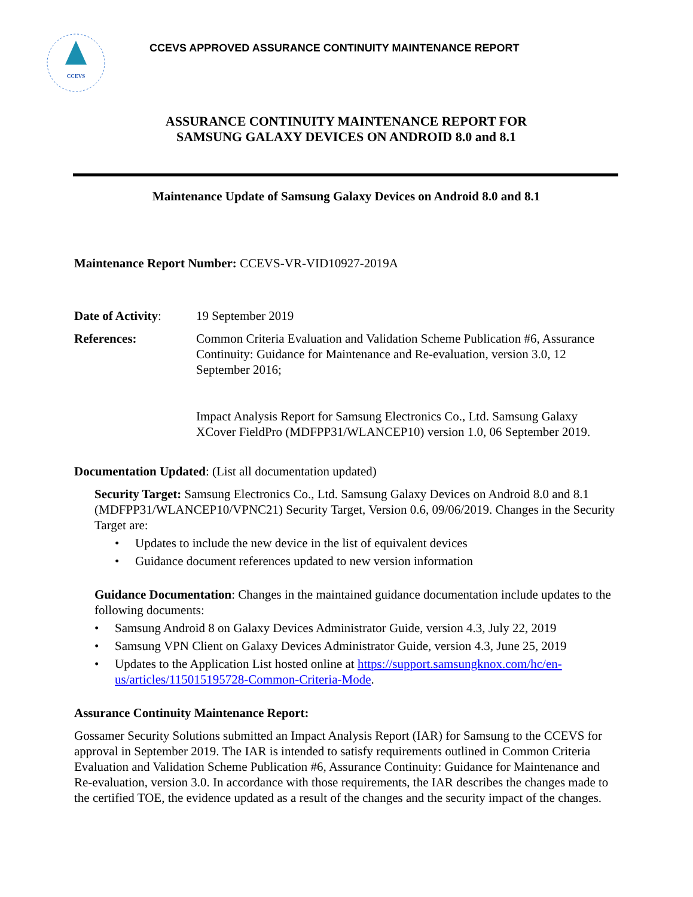CCEVS
CCEVS APPROVED ASSURANCE CONTINUITY MAINTENANCE REPORT
ASSURANCE CONTINUITY MAINTENANCE REPORT FOR
SAMSUNG GALAXY DEVICES ON ANDROID 8.0 and 8.1
Maintenance Update of Samsung Galaxy Devices on Android 8.0 and 8.1
Maintenance Report Number: CCEVS-VR-VID10927-2019A
Date of Activity:
19 September 2019
References: Common Criteria Evaluation and Validation Scheme Publication #6, Assurance Continuity: Guidance for Maintenance and Re-evaluation, version 3.0, 12 September 2016;
Impact Analysis Report for Samsung Electronics Co., Ltd. Samsung Galaxy XCover FieldPro (MDFPP31/WLANCEP10) version 1.0, 06 September 2019.
Documentation Updated: (List all documentation updated)
Security Target: Samsung Electronics Co., Ltd. Samsung Galaxy Devices on Android 8.0 and 8.1 (MDFPP31/WLANCEP10/VPNC21) Security Target, Version 0.6, 09/06/2019. Changes in the Security Target are:
• Updates to include the new device in the list of equivalent devices
• Guidance document references updated to new version information
Guidance Documentation: Changes in the maintained guidance documentation include updates to the following documents:
• Samsung Android 8 on Galaxy Devices Administrator Guide, version 4.3, July 22, 2019
• Samsung VPN Client on Galaxy Devices Administrator Guide, version 4.3, June 25, 2019
• Updates to the Application List hosted online at https://support.samsungknox.com/hc/en-us/articles/115015195728-Common-Criteria-Mode.
Assurance Continuity Maintenance Report:
Gossamer Security Solutions submitted an Impact Analysis Report (IAR) for Samsung to the CCEVS for approval in September 2019. The IAR is intended to satisfy requirements outlined in Common Criteria Evaluation and Validation Scheme Publication #6, Assurance Continuity: Guidance for Maintenance and Re-evaluation, version 3.0. In accordance with those requirements, the IAR describes the changes made to the certified TOE, the evidence updated as a result of the changes and the security impact of the changes.